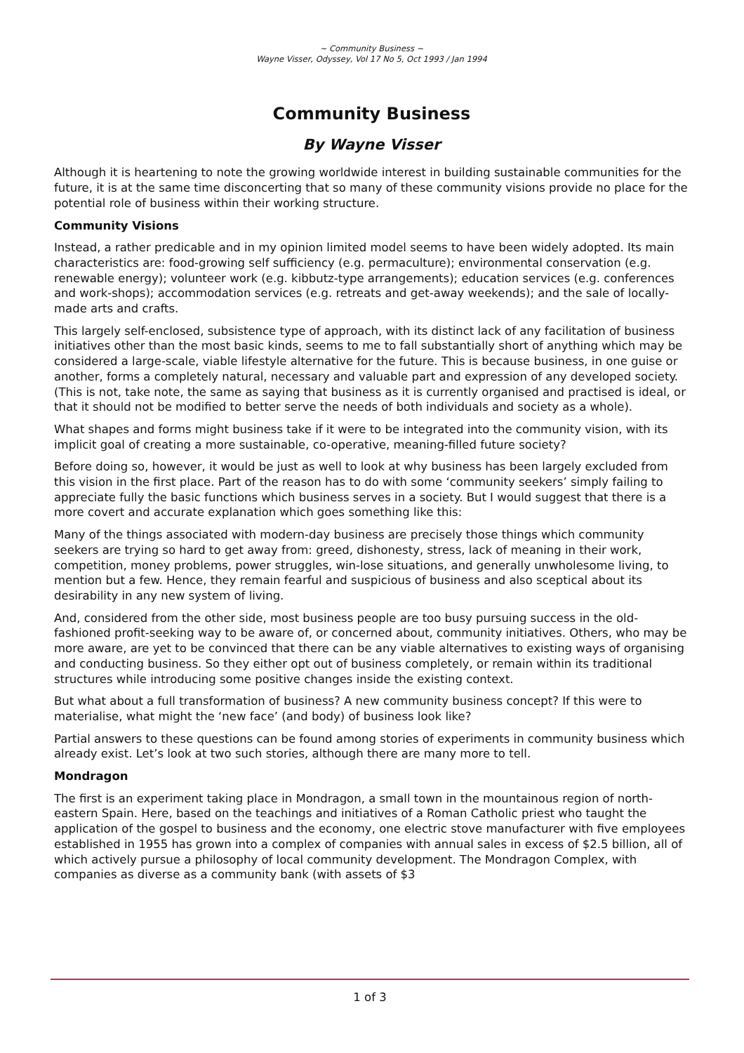~ Community Business ~
Wayne Visser, Odyssey, Vol 17 No 5, Oct 1993 / Jan 1994
Community Business
By Wayne Visser
Although it is heartening to note the growing worldwide interest in building sustainable communities for the future, it is at the same time disconcerting that so many of these community visions provide no place for the potential role of business within their working structure.
Community Visions
Instead, a rather predicable and in my opinion limited model seems to have been widely adopted. Its main characteristics are: food-growing self sufficiency (e.g. permaculture); environmental conservation (e.g. renewable energy); volunteer work (e.g. kibbutz-type arrangements); education services (e.g. conferences and work-shops); accommodation services (e.g. retreats and get-away weekends); and the sale of locally-made arts and crafts.
This largely self-enclosed, subsistence type of approach, with its distinct lack of any facilitation of business initiatives other than the most basic kinds, seems to me to fall substantially short of anything which may be considered a large-scale, viable lifestyle alternative for the future. This is because business, in one guise or another, forms a completely natural, necessary and valuable part and expression of any developed society. (This is not, take note, the same as saying that business as it is currently organised and practised is ideal, or that it should not be modified to better serve the needs of both individuals and society as a whole).
What shapes and forms might business take if it were to be integrated into the community vision, with its implicit goal of creating a more sustainable, co-operative, meaning-filled future society?
Before doing so, however, it would be just as well to look at why business has been largely excluded from this vision in the first place. Part of the reason has to do with some ‘community seekers’ simply failing to appreciate fully the basic functions which business serves in a society. But I would suggest that there is a more covert and accurate explanation which goes something like this:
Many of the things associated with modern-day business are precisely those things which community seekers are trying so hard to get away from: greed, dishonesty, stress, lack of meaning in their work, competition, money problems, power struggles, win-lose situations, and generally unwholesome living, to mention but a few. Hence, they remain fearful and suspicious of business and also sceptical about its desirability in any new system of living.
And, considered from the other side, most business people are too busy pursuing success in the old-fashioned profit-seeking way to be aware of, or concerned about, community initiatives. Others, who may be more aware, are yet to be convinced that there can be any viable alternatives to existing ways of organising and conducting business. So they either opt out of business completely, or remain within its traditional structures while introducing some positive changes inside the existing context.
But what about a full transformation of business? A new community business concept? If this were to materialise, what might the ‘new face’ (and body) of business look like?
Partial answers to these questions can be found among stories of experiments in community business which already exist. Let’s look at two such stories, although there are many more to tell.
Mondragon
The first is an experiment taking place in Mondragon, a small town in the mountainous region of north-eastern Spain. Here, based on the teachings and initiatives of a Roman Catholic priest who taught the application of the gospel to business and the economy, one electric stove manufacturer with five employees established in 1955 has grown into a complex of companies with annual sales in excess of $2.5 billion, all of which actively pursue a philosophy of local community development. The Mondragon Complex, with companies as diverse as a community bank (with assets of $3
1 of 3